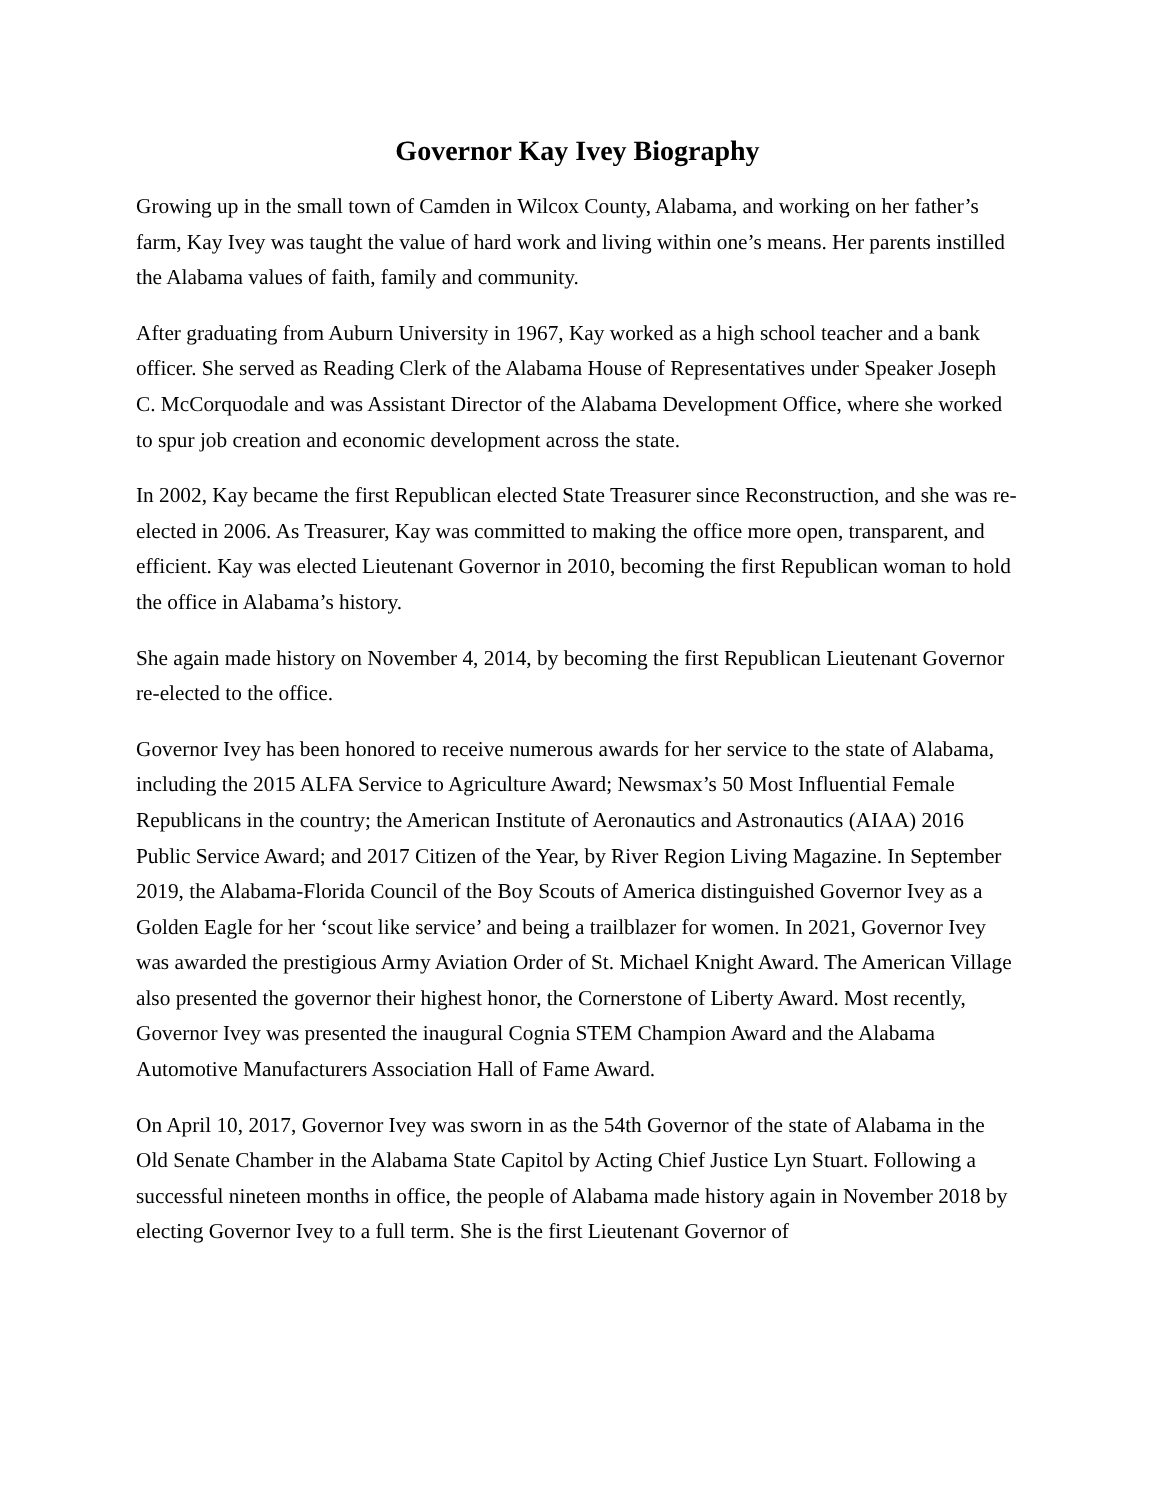Governor Kay Ivey Biography
Growing up in the small town of Camden in Wilcox County, Alabama, and working on her father’s farm, Kay Ivey was taught the value of hard work and living within one’s means. Her parents instilled the Alabama values of faith, family and community.
After graduating from Auburn University in 1967, Kay worked as a high school teacher and a bank officer. She served as Reading Clerk of the Alabama House of Representatives under Speaker Joseph C. McCorquodale and was Assistant Director of the Alabama Development Office, where she worked to spur job creation and economic development across the state.
In 2002, Kay became the first Republican elected State Treasurer since Reconstruction, and she was re-elected in 2006. As Treasurer, Kay was committed to making the office more open, transparent, and efficient. Kay was elected Lieutenant Governor in 2010, becoming the first Republican woman to hold the office in Alabama’s history.
She again made history on November 4, 2014, by becoming the first Republican Lieutenant Governor re-elected to the office.
Governor Ivey has been honored to receive numerous awards for her service to the state of Alabama, including the 2015 ALFA Service to Agriculture Award; Newsmax’s 50 Most Influential Female Republicans in the country; the American Institute of Aeronautics and Astronautics (AIAA) 2016 Public Service Award; and 2017 Citizen of the Year, by River Region Living Magazine. In September 2019, the Alabama-Florida Council of the Boy Scouts of America distinguished Governor Ivey as a Golden Eagle for her ‘scout like service’ and being a trailblazer for women. In 2021, Governor Ivey was awarded the prestigious Army Aviation Order of St. Michael Knight Award. The American Village also presented the governor their highest honor, the Cornerstone of Liberty Award. Most recently, Governor Ivey was presented the inaugural Cognia STEM Champion Award and the Alabama Automotive Manufacturers Association Hall of Fame Award.
On April 10, 2017, Governor Ivey was sworn in as the 54th Governor of the state of Alabama in the Old Senate Chamber in the Alabama State Capitol by Acting Chief Justice Lyn Stuart. Following a successful nineteen months in office, the people of Alabama made history again in November 2018 by electing Governor Ivey to a full term. She is the first Lieutenant Governor of